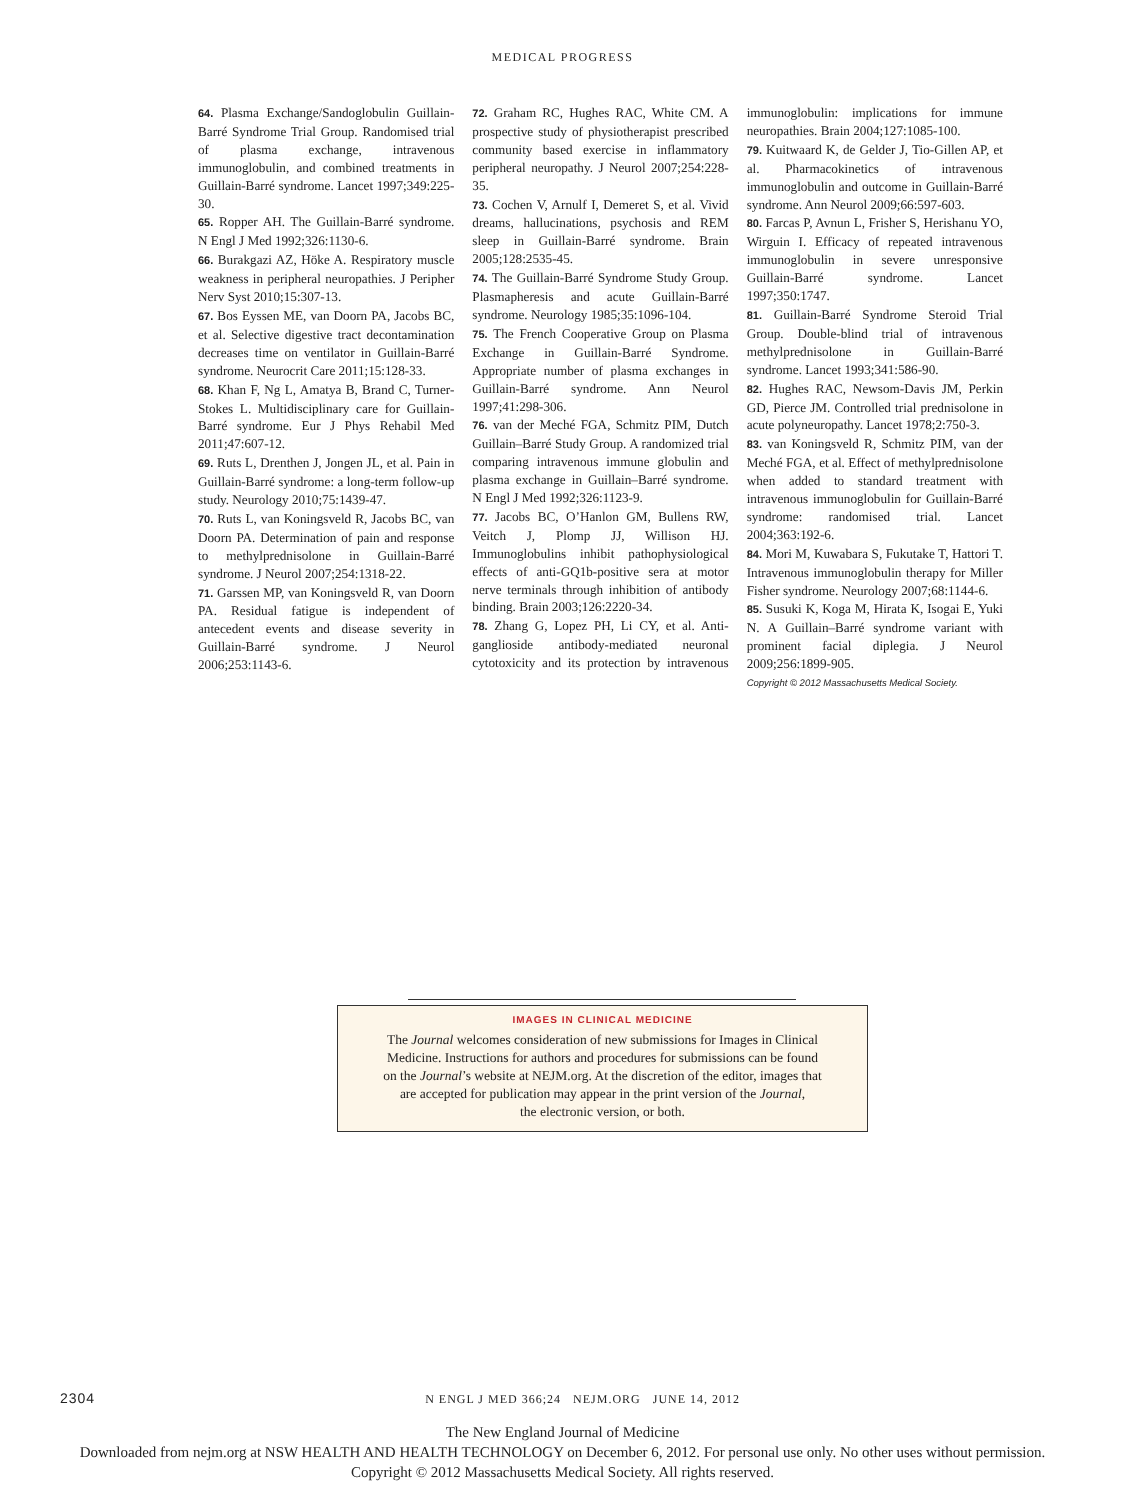MEDICAL PROGRESS
64. Plasma Exchange/Sandoglobulin Guillain-Barré Syndrome Trial Group. Randomised trial of plasma exchange, intravenous immunoglobulin, and combined treatments in Guillain-Barré syndrome. Lancet 1997;349:225-30.
65. Ropper AH. The Guillain-Barré syndrome. N Engl J Med 1992;326:1130-6.
66. Burakgazi AZ, Höke A. Respiratory muscle weakness in peripheral neuropathies. J Peripher Nerv Syst 2010;15:307-13.
67. Bos Eyssen ME, van Doorn PA, Jacobs BC, et al. Selective digestive tract decontamination decreases time on ventilator in Guillain-Barré syndrome. Neurocrit Care 2011;15:128-33.
68. Khan F, Ng L, Amatya B, Brand C, Turner-Stokes L. Multidisciplinary care for Guillain-Barré syndrome. Eur J Phys Rehabil Med 2011;47:607-12.
69. Ruts L, Drenthen J, Jongen JL, et al. Pain in Guillain-Barré syndrome: a long-term follow-up study. Neurology 2010;75:1439-47.
70. Ruts L, van Koningsveld R, Jacobs BC, van Doorn PA. Determination of pain and response to methylprednisolone in Guillain-Barré syndrome. J Neurol 2007;254:1318-22.
71. Garssen MP, van Koningsveld R, van Doorn PA. Residual fatigue is independent of antecedent events and disease severity in Guillain-Barré syndrome. J Neurol 2006;253:1143-6.
72. Graham RC, Hughes RAC, White CM. A prospective study of physiotherapist prescribed community based exercise in inflammatory peripheral neuropathy. J Neurol 2007;254:228-35.
73. Cochen V, Arnulf I, Demeret S, et al. Vivid dreams, hallucinations, psychosis and REM sleep in Guillain-Barré syndrome. Brain 2005;128:2535-45.
74. The Guillain-Barré Syndrome Study Group. Plasmapheresis and acute Guillain-Barré syndrome. Neurology 1985;35:1096-104.
75. The French Cooperative Group on Plasma Exchange in Guillain-Barré Syndrome. Appropriate number of plasma exchanges in Guillain-Barré syndrome. Ann Neurol 1997;41:298-306.
76. van der Meché FGA, Schmitz PIM, Dutch Guillain–Barré Study Group. A randomized trial comparing intravenous immune globulin and plasma exchange in Guillain–Barré syndrome. N Engl J Med 1992;326:1123-9.
77. Jacobs BC, O’Hanlon GM, Bullens RW, Veitch J, Plomp JJ, Willison HJ. Immunoglobulins inhibit pathophysiological effects of anti-GQ1b-positive sera at motor nerve terminals through inhibition of antibody binding. Brain 2003;126:2220-34.
78. Zhang G, Lopez PH, Li CY, et al. Anti-ganglioside antibody-mediated neuronal cytotoxicity and its protection by intravenous immunoglobulin: implications for immune neuropathies. Brain 2004;127:1085-100.
79. Kuitwaard K, de Gelder J, Tio-Gillen AP, et al. Pharmacokinetics of intravenous immunoglobulin and outcome in Guillain-Barré syndrome. Ann Neurol 2009;66:597-603.
80. Farcas P, Avnun L, Frisher S, Herishanu YO, Wirguin I. Efficacy of repeated intravenous immunoglobulin in severe unresponsive Guillain-Barré syndrome. Lancet 1997;350:1747.
81. Guillain-Barré Syndrome Steroid Trial Group. Double-blind trial of intravenous methylprednisolone in Guillain-Barré syndrome. Lancet 1993;341:586-90.
82. Hughes RAC, Newsom-Davis JM, Perkin GD, Pierce JM. Controlled trial prednisolone in acute polyneuropathy. Lancet 1978;2:750-3.
83. van Koningsveld R, Schmitz PIM, van der Meché FGA, et al. Effect of methylprednisolone when added to standard treatment with intravenous immunoglobulin for Guillain-Barré syndrome: randomised trial. Lancet 2004;363:192-6.
84. Mori M, Kuwabara S, Fukutake T, Hattori T. Intravenous immunoglobulin therapy for Miller Fisher syndrome. Neurology 2007;68:1144-6.
85. Susuki K, Koga M, Hirata K, Isogai E, Yuki N. A Guillain–Barré syndrome variant with prominent facial diplegia. J Neurol 2009;256:1899-905.
Copyright © 2012 Massachusetts Medical Society.
IMAGES IN CLINICAL MEDICINE
The Journal welcomes consideration of new submissions for Images in Clinical
Medicine. Instructions for authors and procedures for submissions can be found
on the Journal’s website at NEJM.org. At the discretion of the editor, images that
are accepted for publication may appear in the print version of the Journal,
the electronic version, or both.
2304 N ENGL J MED 366;24 NEJM.ORG JUNE 14, 2012
The New England Journal of Medicine
Downloaded from nejm.org at NSW HEALTH AND HEALTH TECHNOLOGY on December 6, 2012. For personal use only. No other uses without permission.
Copyright © 2012 Massachusetts Medical Society. All rights reserved.